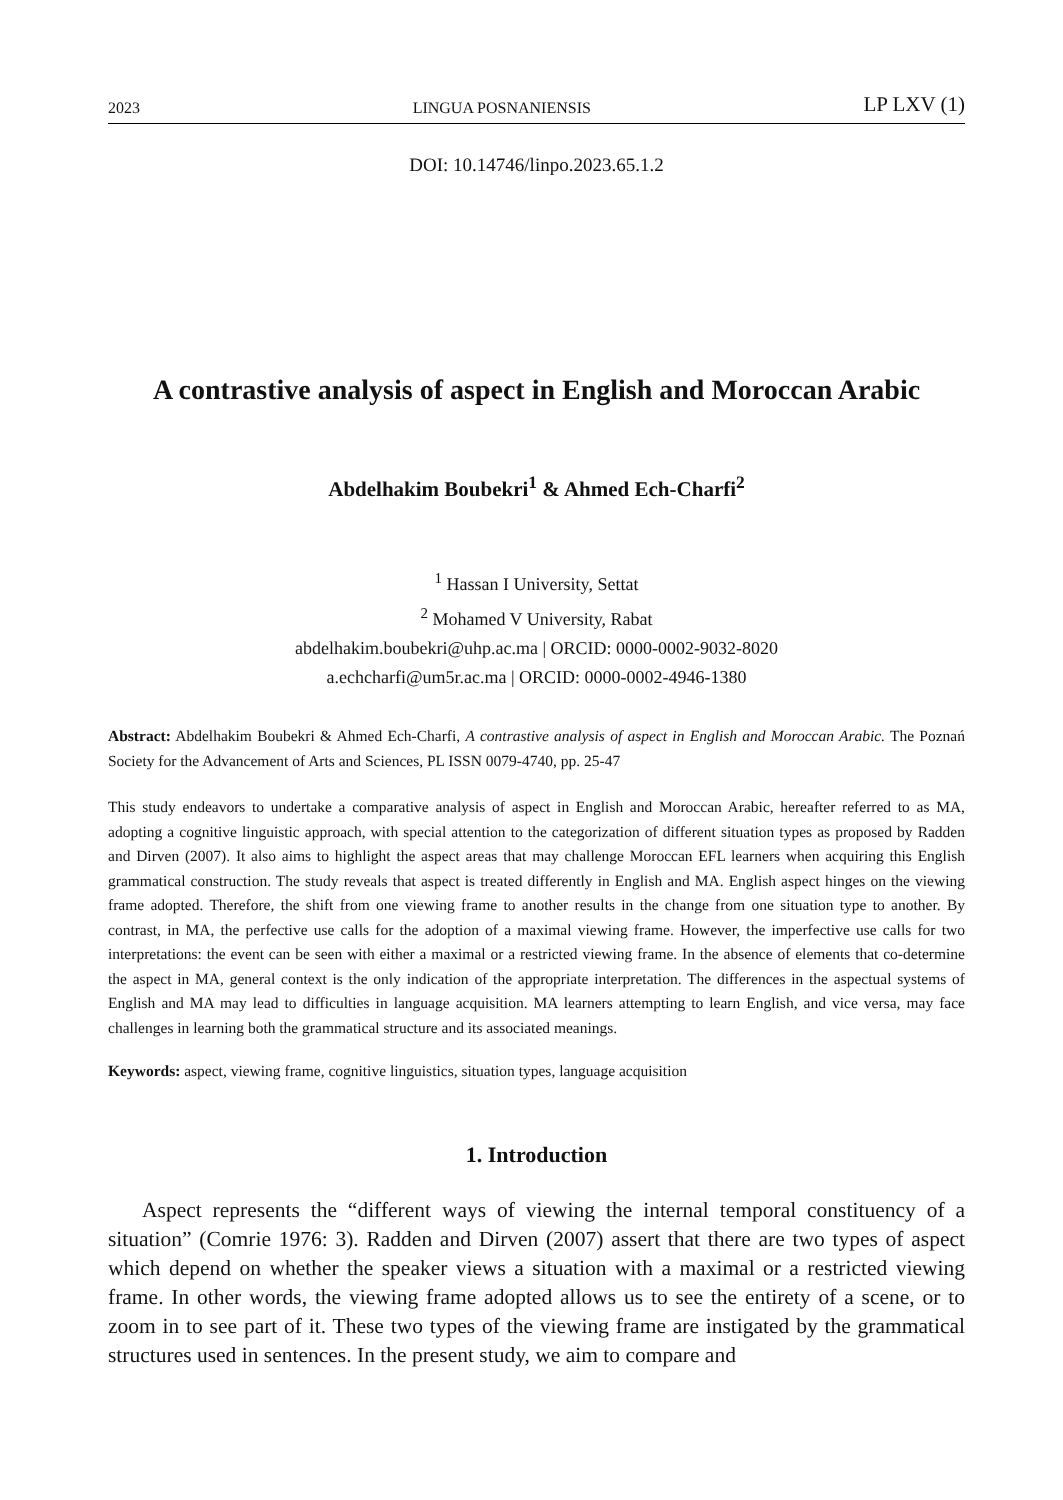2023 LINGUA POSNANIENSIS LP LXV (1)
DOI: 10.14746/linpo.2023.65.1.2
A contrastive analysis of aspect in English and Moroccan Arabic
Abdelhakim Boubekri<sup>1</sup> & Ahmed Ech-Charfi<sup>2</sup>
<sup>1</sup> Hassan I University, Settat
<sup>2</sup> Mohamed V University, Rabat
abdelhakim.boubekri@uhp.ac.ma | ORCID: 0000-0002-9032-8020
a.echcharfi@um5r.ac.ma | ORCID: 0000-0002-4946-1380
Abstract: Abdelhakim Boubekri & Ahmed Ech-Charfi, A contrastive analysis of aspect in English and Moroccan Arabic. The Poznań Society for the Advancement of Arts and Sciences, PL ISSN 0079-4740, pp. 25-47
This study endeavors to undertake a comparative analysis of aspect in English and Moroccan Arabic, hereafter referred to as MA, adopting a cognitive linguistic approach, with special attention to the categorization of different situation types as proposed by Radden and Dirven (2007). It also aims to highlight the aspect areas that may challenge Moroccan EFL learners when acquiring this English grammatical construction. The study reveals that aspect is treated differently in English and MA. English aspect hinges on the viewing frame adopted. Therefore, the shift from one viewing frame to another results in the change from one situation type to another. By contrast, in MA, the perfective use calls for the adoption of a maximal viewing frame. However, the imperfective use calls for two interpretations: the event can be seen with either a maximal or a restricted viewing frame. In the absence of elements that co-determine the aspect in MA, general context is the only indication of the appropriate interpretation. The differences in the aspectual systems of English and MA may lead to difficulties in language acquisition. MA learners attempting to learn English, and vice versa, may face challenges in learning both the grammatical structure and its associated meanings.
Keywords: aspect, viewing frame, cognitive linguistics, situation types, language acquisition
1. Introduction
Aspect represents the “different ways of viewing the internal temporal constituency of a situation” (Comrie 1976: 3). Radden and Dirven (2007) assert that there are two types of aspect which depend on whether the speaker views a situation with a maximal or a restricted viewing frame. In other words, the viewing frame adopted allows us to see the entirety of a scene, or to zoom in to see part of it. These two types of the viewing frame are instigated by the grammatical structures used in sentences. In the present study, we aim to compare and